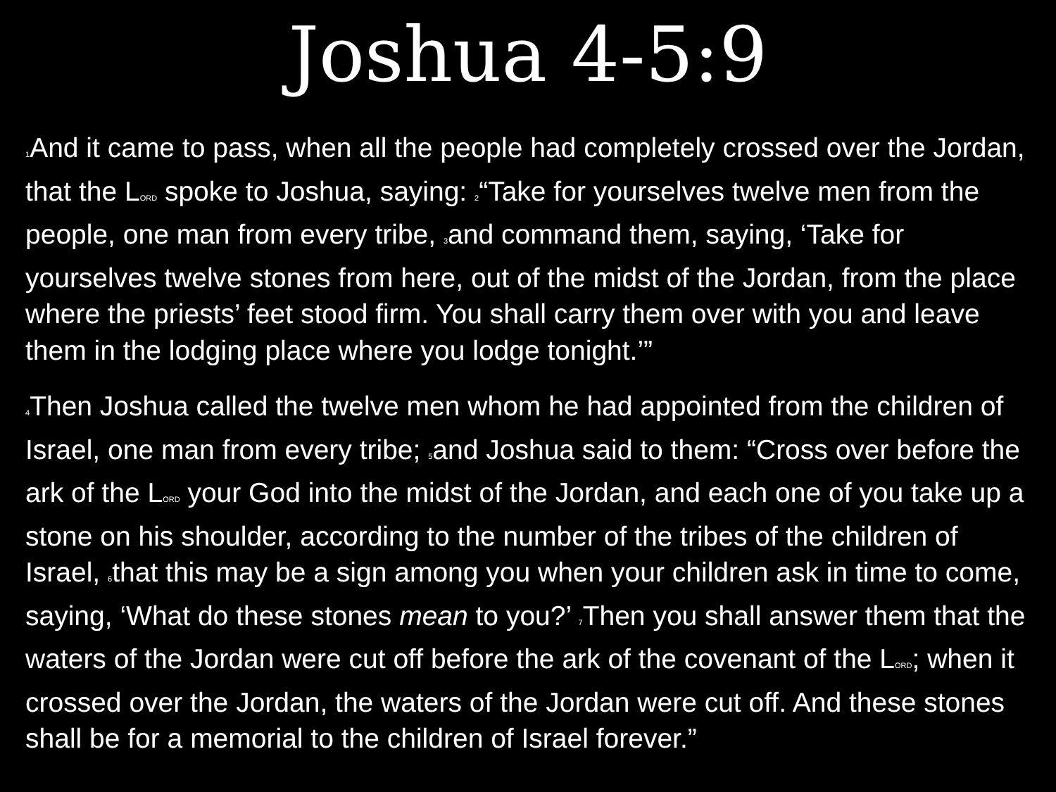Joshua 4-5:9
1 And it came to pass, when all the people had completely crossed over the Jordan, that the LORD spoke to Joshua, saying: 2“Take for yourselves twelve men from the people, one man from every tribe, 3and command them, saying, ‘Take for yourselves twelve stones from here, out of the midst of the Jordan, from the place where the priests’ feet stood firm. You shall carry them over with you and leave them in the lodging place where you lodge tonight.’”
4 Then Joshua called the twelve men whom he had appointed from the children of Israel, one man from every tribe; 5and Joshua said to them: “Cross over before the ark of the LORD your God into the midst of the Jordan, and each one of you take up a stone on his shoulder, according to the number of the tribes of the children of Israel, 6that this may be a sign among you when your children ask in time to come, saying, ‘What do these stones mean to you?’ 7 Then you shall answer them that the waters of the Jordan were cut off before the ark of the covenant of the LORD; when it crossed over the Jordan, the waters of the Jordan were cut off. And these stones shall be for a memorial to the children of Israel forever.”